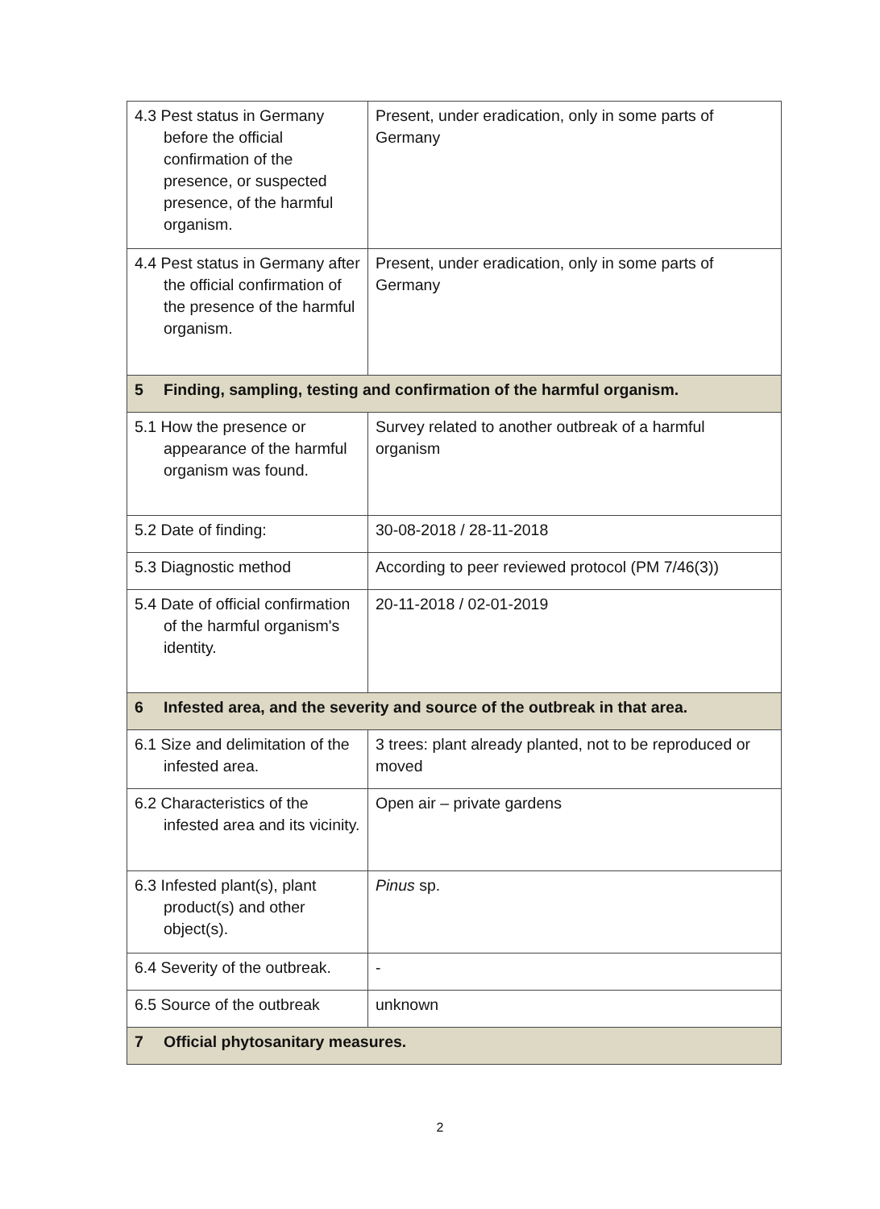| 4.3 Pest status in Germany before the official confirmation of the presence, or suspected presence, of the harmful organism. | Present, under eradication, only in some parts of Germany |
| 4.4 Pest status in Germany after the official confirmation of the presence of the harmful organism. | Present, under eradication, only in some parts of Germany |
| 5 Finding, sampling, testing and confirmation of the harmful organism. | |
| 5.1 How the presence or appearance of the harmful organism was found. | Survey related to another outbreak of a harmful organism |
| 5.2 Date of finding: | 30-08-2018 / 28-11-2018 |
| 5.3 Diagnostic method | According to peer reviewed protocol (PM 7/46(3)) |
| 5.4 Date of official confirmation of the harmful organism's identity. | 20-11-2018 / 02-01-2019 |
| 6 Infested area, and the severity and source of the outbreak in that area. | |
| 6.1 Size and delimitation of the infested area. | 3 trees: plant already planted, not to be reproduced or moved |
| 6.2 Characteristics of the infested area and its vicinity. | Open air – private gardens |
| 6.3 Infested plant(s), plant product(s) and other object(s). | Pinus sp. |
| 6.4 Severity of the outbreak. | - |
| 6.5 Source of the outbreak | unknown |
| 7 Official phytosanitary measures. | |
2